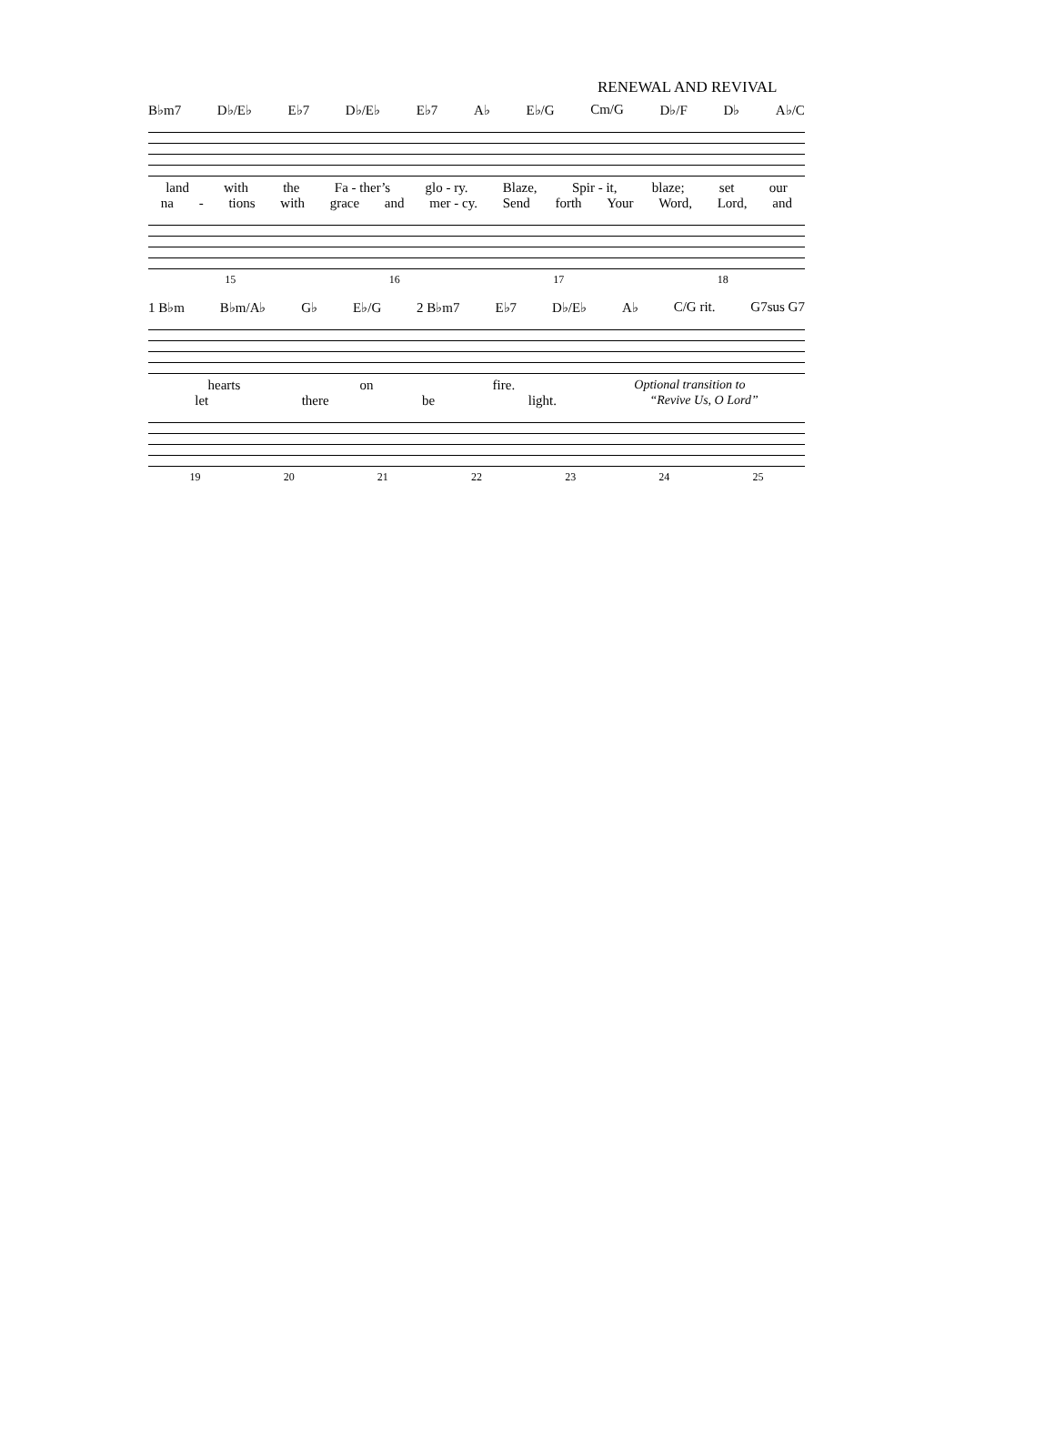RENEWAL AND REVIVAL
B♭m7 D♭/E♭ E♭7 D♭/E♭ E♭7 A♭ E♭/G Cm/G D♭/F D♭ A♭/C
land with the Fa - ther’s glo - ry. Blaze, Spir - it, blaze; set our
na - tions with grace and mer - cy. Send forth Your Word, Lord, and
15 16 17 18
1 B♭m B♭m/A♭ G♭ E♭/G 2 B♭m7 E♭7 D♭/E♭ A♭ C/G rit. G7sus G7
hearts on fire. Optional transition to
let there be light. “Revive Us, O Lord”
19 20 21 22 23 24 25